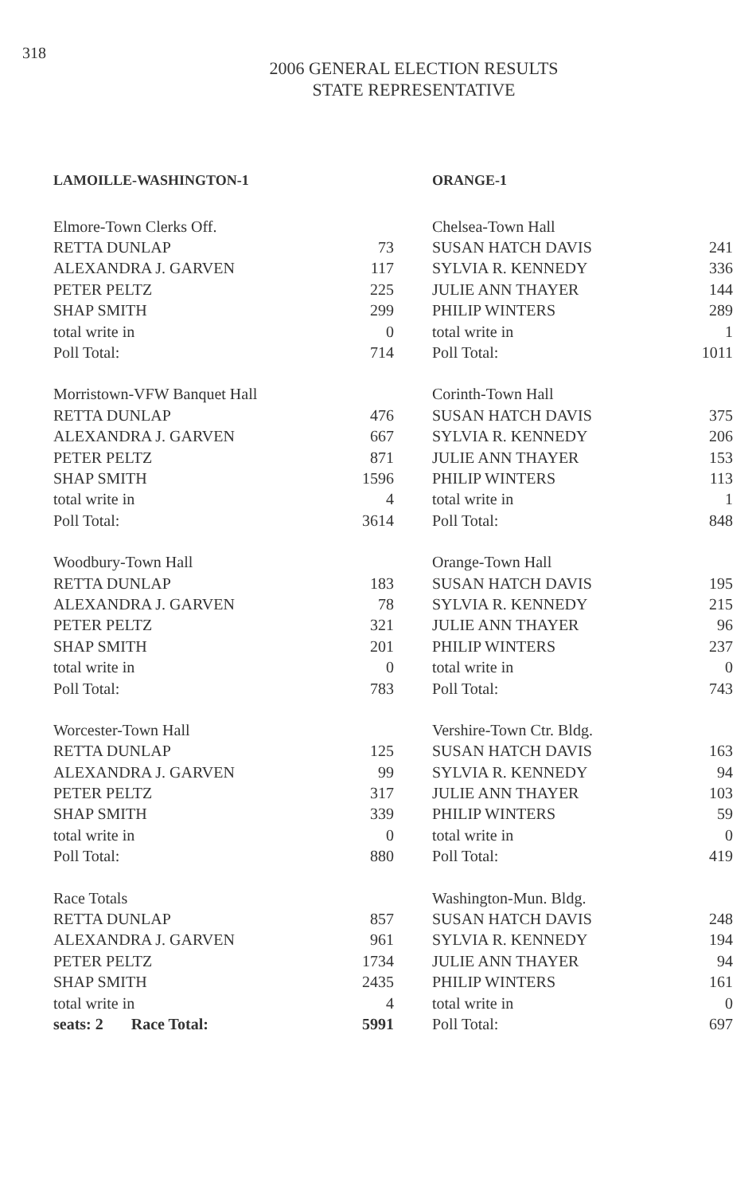318
2006 GENERAL ELECTION RESULTS
STATE REPRESENTATIVE
LAMOILLE-WASHINGTON-1
| Elmore-Town Clerks Off. | |
| RETTA DUNLAP | 73 |
| ALEXANDRA J. GARVEN | 117 |
| PETER PELTZ | 225 |
| SHAP SMITH | 299 |
| total write in | 0 |
| Poll Total: | 714 |
| Morristown-VFW Banquet Hall | |
| RETTA DUNLAP | 476 |
| ALEXANDRA J. GARVEN | 667 |
| PETER PELTZ | 871 |
| SHAP SMITH | 1596 |
| total write in | 4 |
| Poll Total: | 3614 |
| Woodbury-Town Hall | |
| RETTA DUNLAP | 183 |
| ALEXANDRA J. GARVEN | 78 |
| PETER PELTZ | 321 |
| SHAP SMITH | 201 |
| total write in | 0 |
| Poll Total: | 783 |
| Worcester-Town Hall | |
| RETTA DUNLAP | 125 |
| ALEXANDRA J. GARVEN | 99 |
| PETER PELTZ | 317 |
| SHAP SMITH | 339 |
| total write in | 0 |
| Poll Total: | 880 |
| Race Totals | |
| RETTA DUNLAP | 857 |
| ALEXANDRA J. GARVEN | 961 |
| PETER PELTZ | 1734 |
| SHAP SMITH | 2435 |
| total write in | 4 |
| seats: 2 Race Total: | 5991 |
ORANGE-1
| Chelsea-Town Hall | |
| SUSAN HATCH DAVIS | 241 |
| SYLVIA R. KENNEDY | 336 |
| JULIE ANN THAYER | 144 |
| PHILIP WINTERS | 289 |
| total write in | 1 |
| Poll Total: | 1011 |
| Corinth-Town Hall | |
| SUSAN HATCH DAVIS | 375 |
| SYLVIA R. KENNEDY | 206 |
| JULIE ANN THAYER | 153 |
| PHILIP WINTERS | 113 |
| total write in | 1 |
| Poll Total: | 848 |
| Orange-Town Hall | |
| SUSAN HATCH DAVIS | 195 |
| SYLVIA R. KENNEDY | 215 |
| JULIE ANN THAYER | 96 |
| PHILIP WINTERS | 237 |
| total write in | 0 |
| Poll Total: | 743 |
| Vershire-Town Ctr. Bldg. | |
| SUSAN HATCH DAVIS | 163 |
| SYLVIA R. KENNEDY | 94 |
| JULIE ANN THAYER | 103 |
| PHILIP WINTERS | 59 |
| total write in | 0 |
| Poll Total: | 419 |
| Washington-Mun. Bldg. | |
| SUSAN HATCH DAVIS | 248 |
| SYLVIA R. KENNEDY | 194 |
| JULIE ANN THAYER | 94 |
| PHILIP WINTERS | 161 |
| total write in | 0 |
| Poll Total: | 697 |